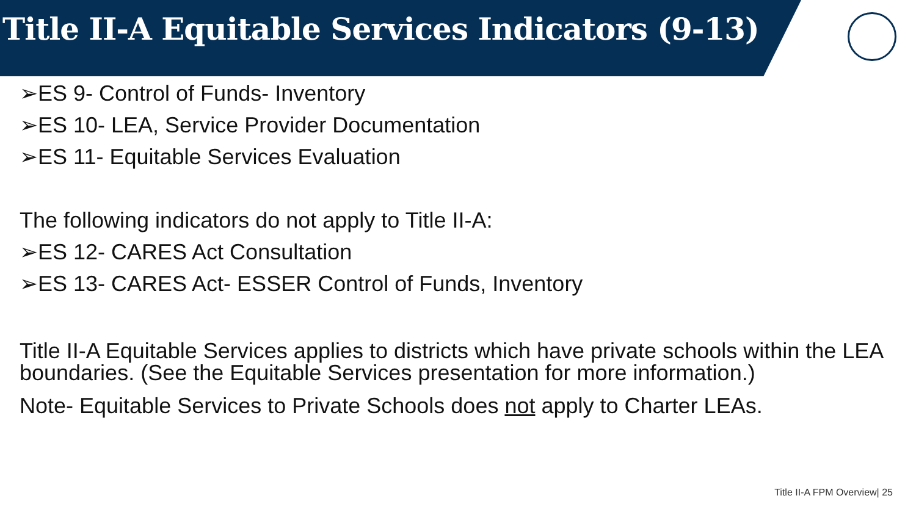Title II-A Equitable Services Indicators (9-13)
➢ES 9- Control of Funds- Inventory
➢ES 10- LEA, Service Provider Documentation
➢ES 11- Equitable Services Evaluation
The following indicators do not apply to Title II-A:
➢ES 12- CARES Act Consultation
➢ES 13- CARES Act- ESSER Control of Funds, Inventory
Title II-A Equitable Services applies to districts which have private schools within the LEA boundaries. (See the Equitable Services presentation for more information.)
Note- Equitable Services to Private Schools does not apply to Charter LEAs.
Title II-A FPM Overview| 25